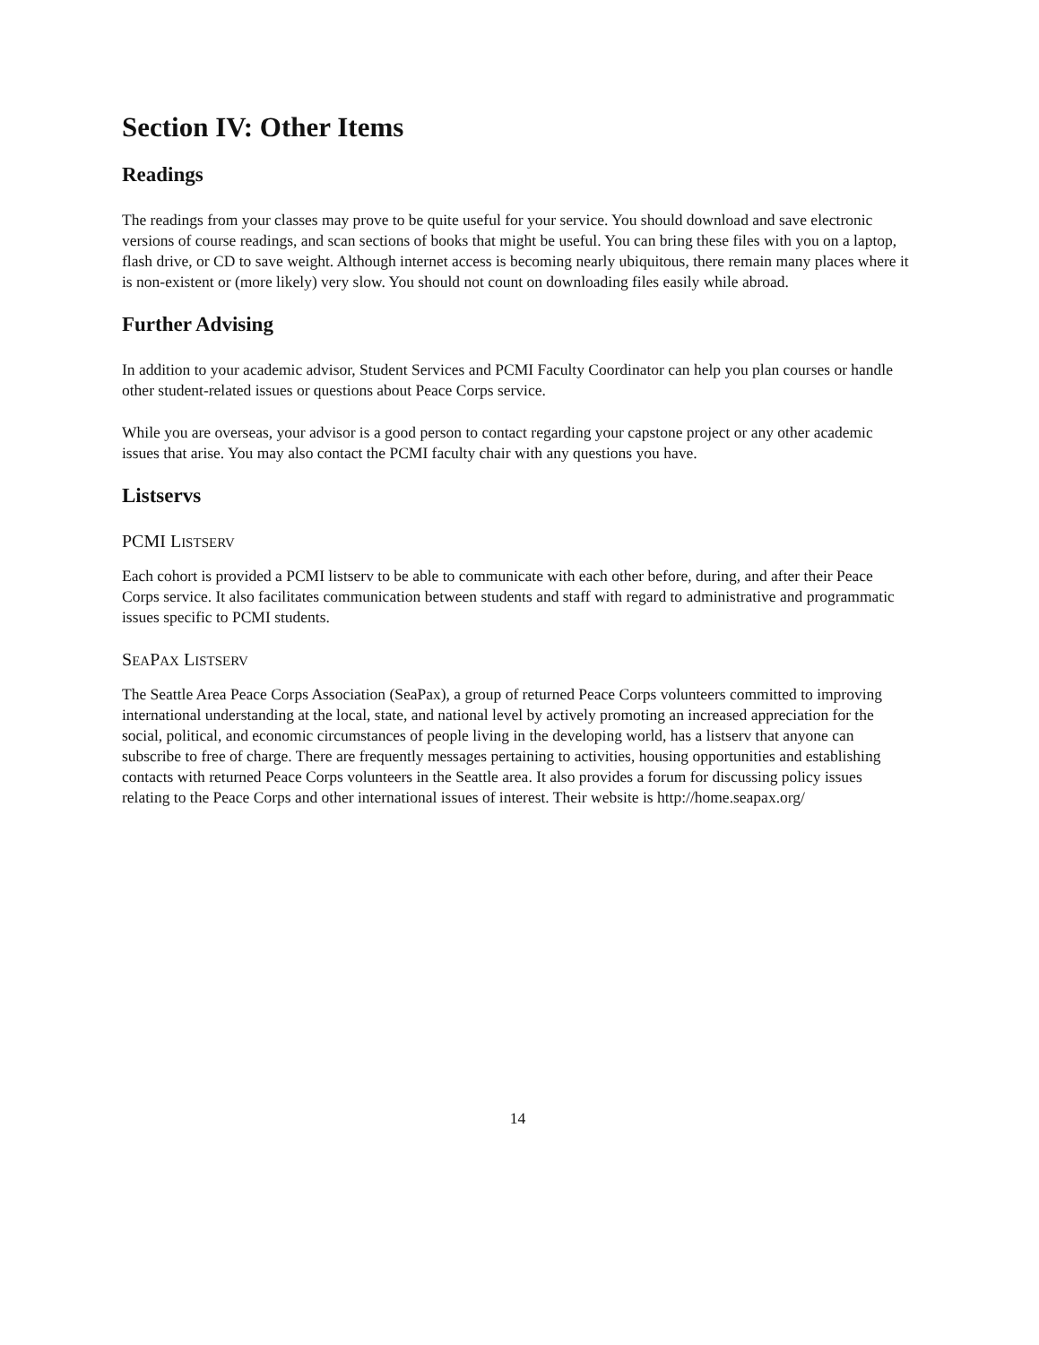Section IV: Other Items
Readings
The readings from your classes may prove to be quite useful for your service. You should download and save electronic versions of course readings, and scan sections of books that might be useful. You can bring these files with you on a laptop, flash drive, or CD to save weight. Although internet access is becoming nearly ubiquitous, there remain many places where it is non-existent or (more likely) very slow. You should not count on downloading files easily while abroad.
Further Advising
In addition to your academic advisor, Student Services and PCMI Faculty Coordinator can help you plan courses or handle other student-related issues or questions about Peace Corps service.
While you are overseas, your advisor is a good person to contact regarding your capstone project or any other academic issues that arise. You may also contact the PCMI faculty chair with any questions you have.
Listservs
PCMI LISTSERV
Each cohort is provided a PCMI listserv to be able to communicate with each other before, during, and after their Peace Corps service. It also facilitates communication between students and staff with regard to administrative and programmatic issues specific to PCMI students.
SEAPAX LISTSERV
The Seattle Area Peace Corps Association (SeaPax), a group of returned Peace Corps volunteers committed to improving international understanding at the local, state, and national level by actively promoting an increased appreciation for the social, political, and economic circumstances of people living in the developing world, has a listserv that anyone can subscribe to free of charge. There are frequently messages pertaining to activities, housing opportunities and establishing contacts with returned Peace Corps volunteers in the Seattle area. It also provides a forum for discussing policy issues relating to the Peace Corps and other international issues of interest. Their website is http://home.seapax.org/
14